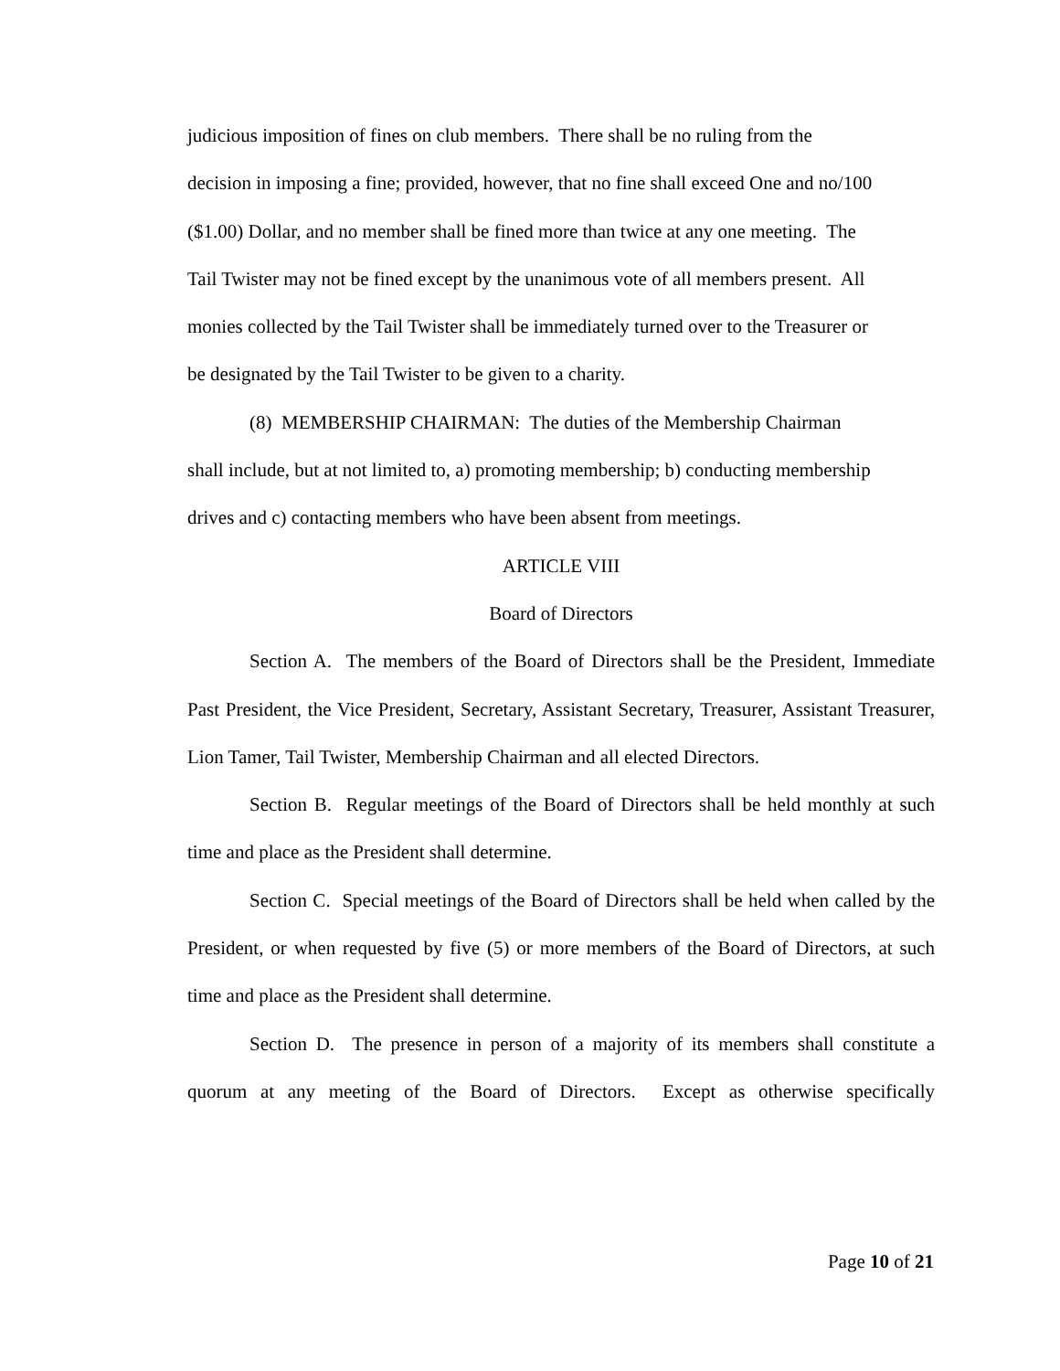judicious imposition of fines on club members. There shall be no ruling from the
decision in imposing a fine; provided, however, that no fine shall exceed One and no/100
($1.00) Dollar, and no member shall be fined more than twice at any one meeting. The
Tail Twister may not be fined except by the unanimous vote of all members present. All
monies collected by the Tail Twister shall be immediately turned over to the Treasurer or
be designated by the Tail Twister to be given to a charity.
(8) MEMBERSHIP CHAIRMAN: The duties of the Membership Chairman
shall include, but at not limited to, a) promoting membership; b) conducting membership
drives and c) contacting members who have been absent from meetings.
ARTICLE VIII
Board of Directors
Section A. The members of the Board of Directors shall be the President, Immediate Past President, the Vice President, Secretary, Assistant Secretary, Treasurer, Assistant Treasurer, Lion Tamer, Tail Twister, Membership Chairman and all elected Directors.
Section B. Regular meetings of the Board of Directors shall be held monthly at such time and place as the President shall determine.
Section C. Special meetings of the Board of Directors shall be held when called by the President, or when requested by five (5) or more members of the Board of Directors, at such time and place as the President shall determine.
Section D. The presence in person of a majority of its members shall constitute a quorum at any meeting of the Board of Directors. Except as otherwise specifically
Page 10 of 21